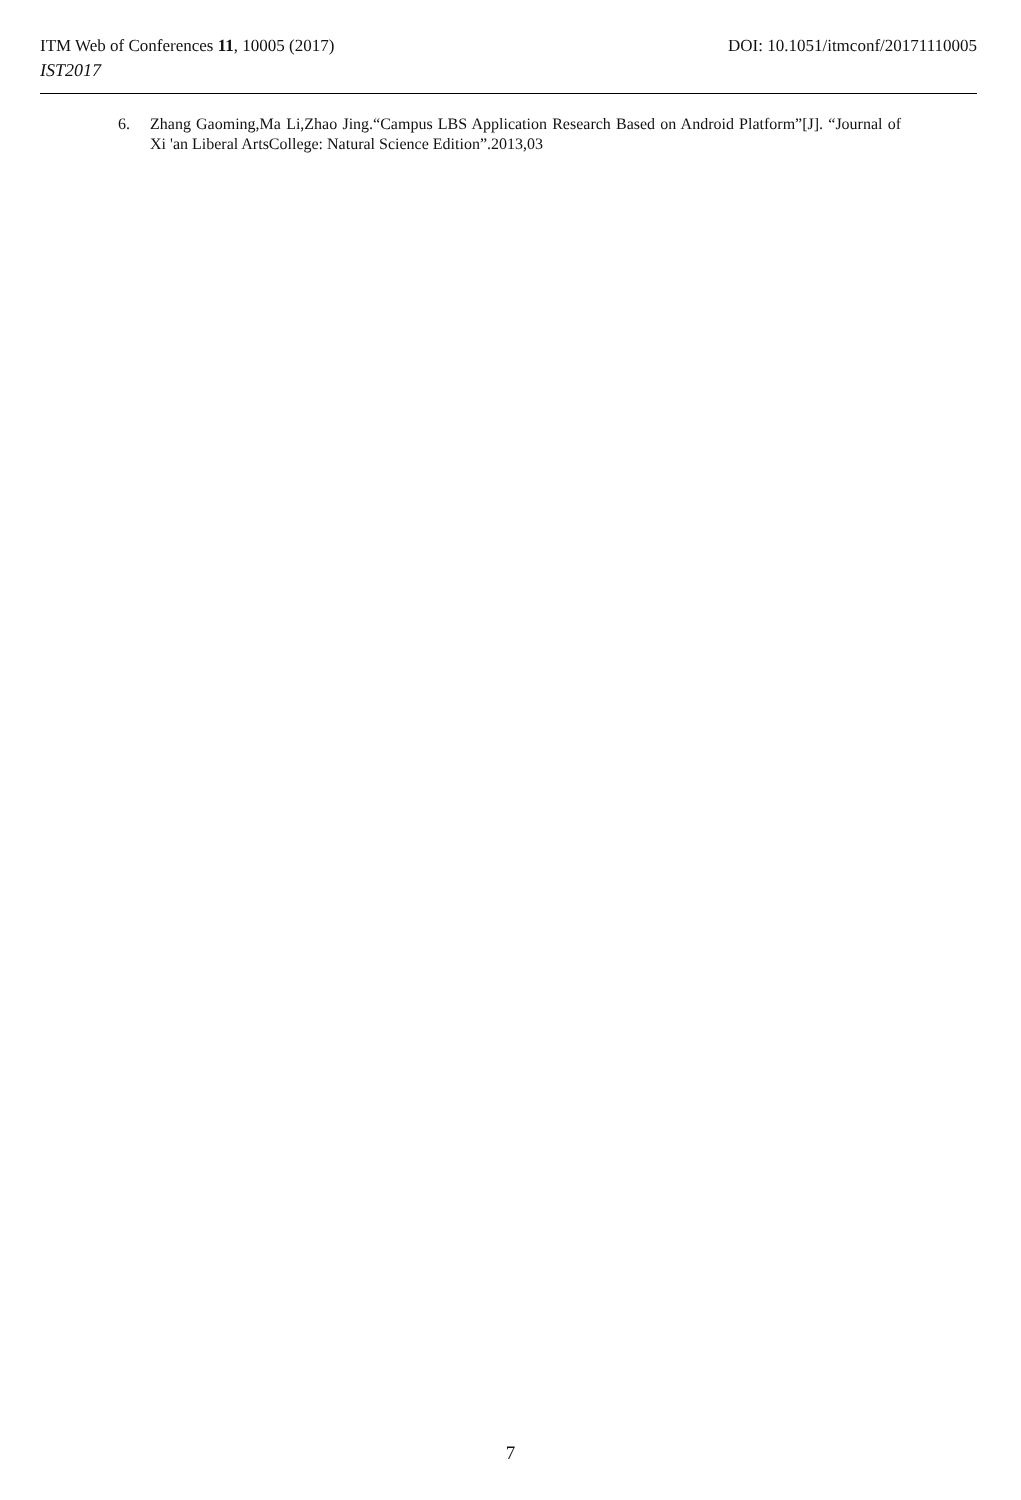ITM Web of Conferences 11, 10005 (2017) DOI: 10.1051/itmconf/20171110005
IST2017
6. Zhang Gaoming,Ma Li,Zhao Jing.“Campus LBS Application Research Based on Android Platform”[J]. “Journal of Xi 'an Liberal ArtsCollege: Natural Science Edition”.2013,03
7